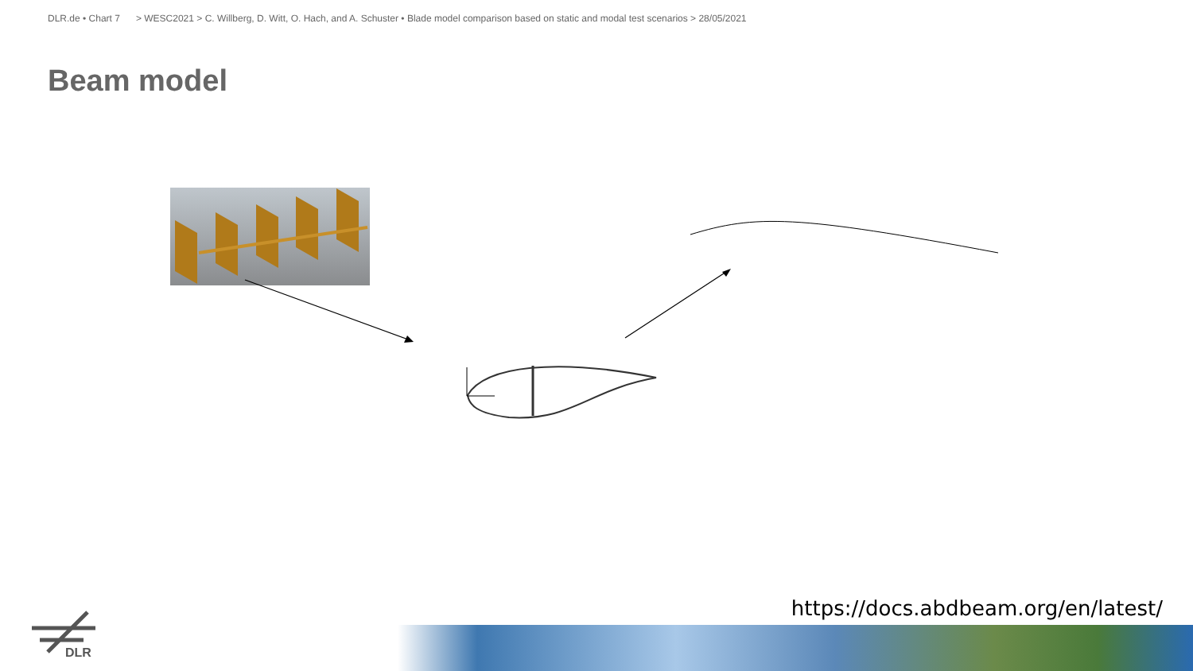DLR.de • Chart 7 > WESC2021 > C. Willberg, D. Witt, O. Hach, and A. Schuster • Blade model comparison based on static and modal test scenarios > 28/05/2021
Beam model
DLR
https://docs.abdbeam.org/en/latest/